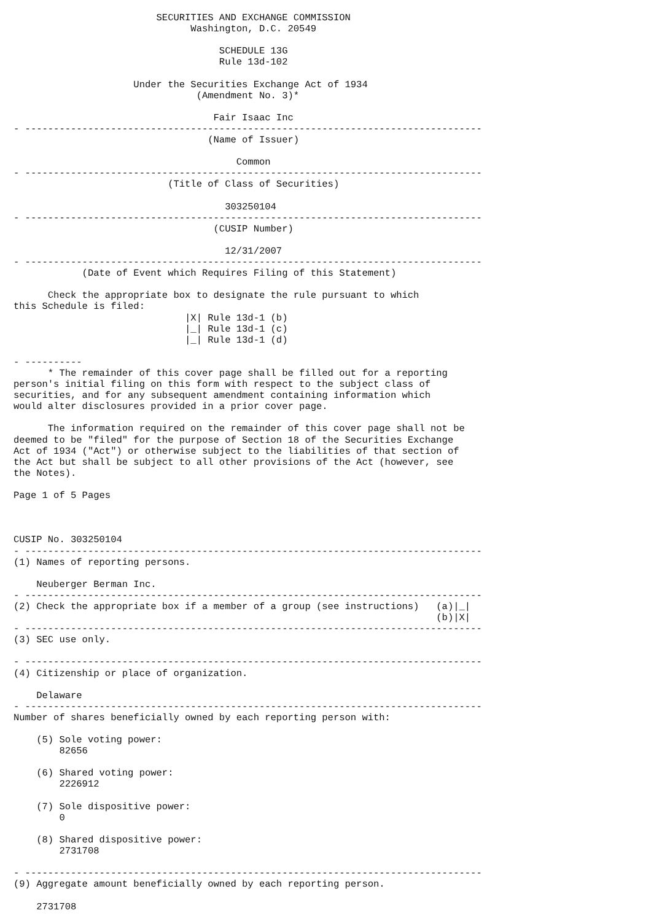SECURITIES AND EXCHANGE COMMISSION
                               Washington, D.C. 20549

                                    SCHEDULE 13G
                                    Rule 13d-102

                     Under the Securities Exchange Act of 1934
                                (Amendment No. 3)*

                                   Fair Isaac Inc
- --------------------------------------------------------------------------------
                                  (Name of Issuer)

                                       Common
- --------------------------------------------------------------------------------
                           (Title of Class of Securities)

                                     303250104
- --------------------------------------------------------------------------------
                                   (CUSIP Number)

                                     12/31/2007
- --------------------------------------------------------------------------------
            (Date of Event which Requires Filing of this Statement)

      Check the appropriate box to designate the rule pursuant to which
this Schedule is filed:
                              |X| Rule 13d-1 (b)
                              |_| Rule 13d-1 (c)
                              |_| Rule 13d-1 (d)

- ----------
      * The remainder of this cover page shall be filled out for a reporting
person's initial filing on this form with respect to the subject class of
securities, and for any subsequent amendment containing information which
would alter disclosures provided in a prior cover page.

      The information required on the remainder of this cover page shall not be
deemed to be "filed" for the purpose of Section 18 of the Securities Exchange
Act of 1934 ("Act") or otherwise subject to the liabilities of that section of
the Act but shall be subject to all other provisions of the Act (however, see
the Notes).

Page 1 of 5 Pages



CUSIP No. 303250104
- --------------------------------------------------------------------------------
(1) Names of reporting persons.

    Neuberger Berman Inc.
- --------------------------------------------------------------------------------
(2) Check the appropriate box if a member of a group (see instructions)   (a)|_|
                                                                          (b)|X|
- --------------------------------------------------------------------------------
(3) SEC use only.

- --------------------------------------------------------------------------------
(4) Citizenship or place of organization.

    Delaware
- --------------------------------------------------------------------------------
Number of shares beneficially owned by each reporting person with:

    (5) Sole voting power:
        82656

    (6) Shared voting power:
        2226912

    (7) Sole dispositive power:
        0

    (8) Shared dispositive power:
        2731708

- --------------------------------------------------------------------------------
(9) Aggregate amount beneficially owned by each reporting person.

    2731708